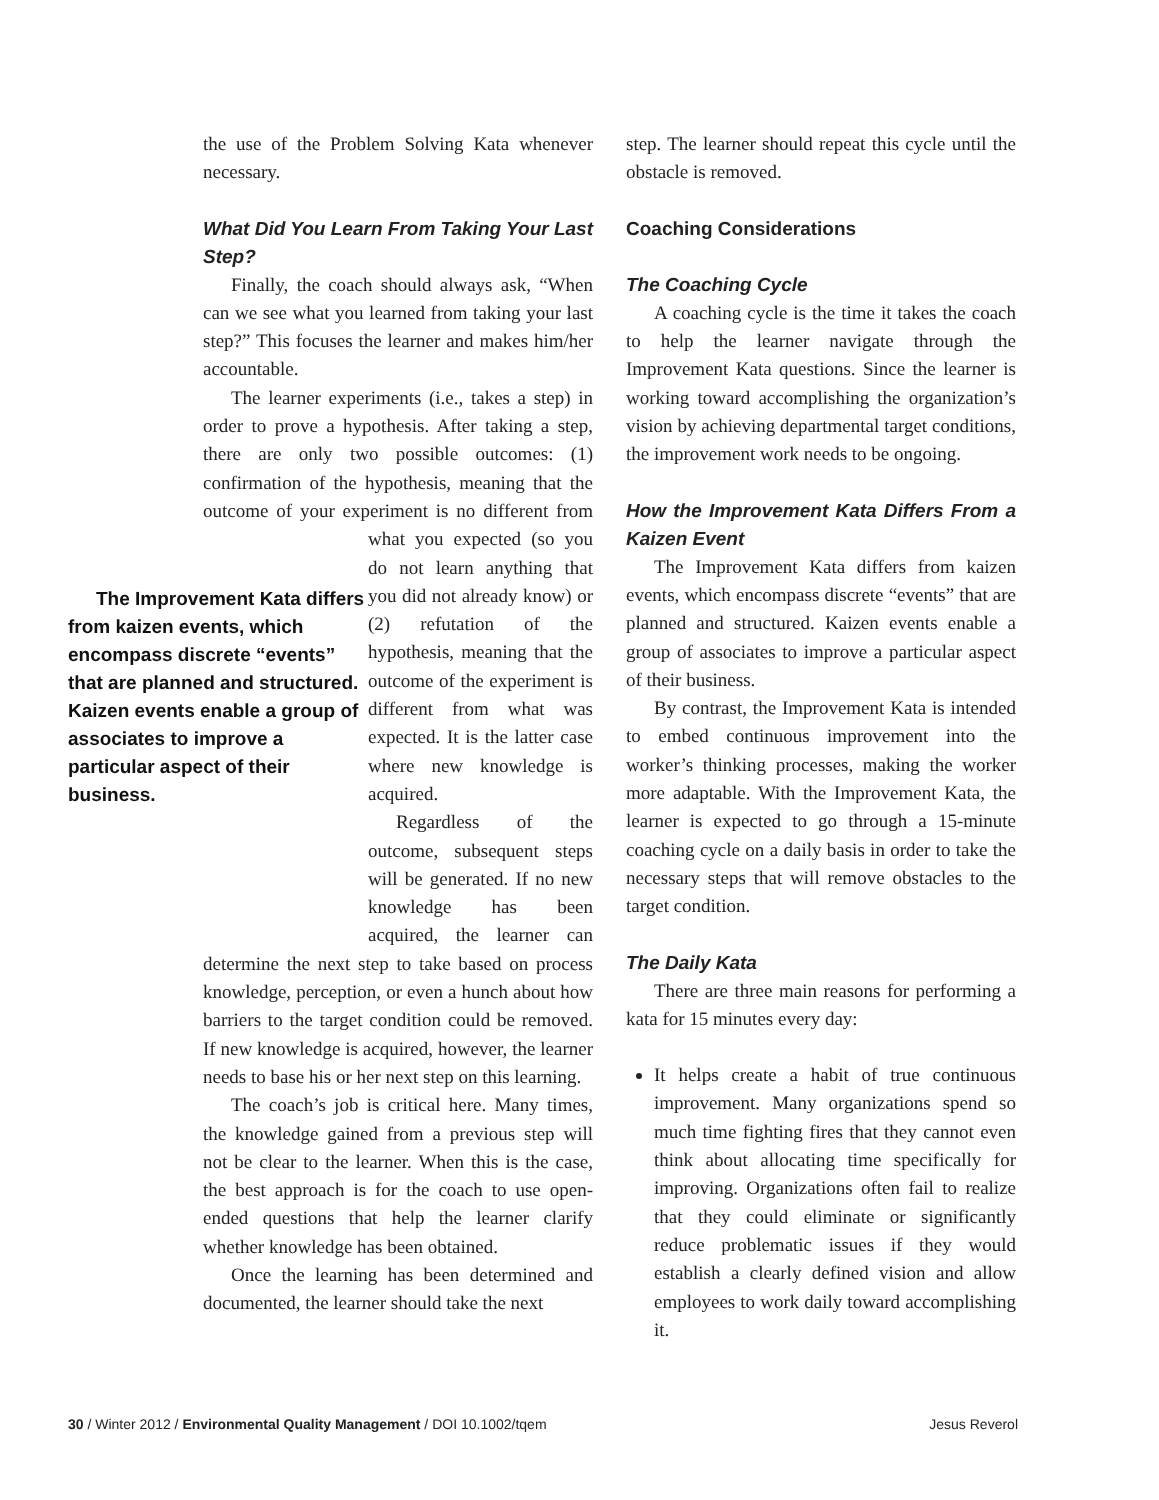the use of the Problem Solving Kata whenever necessary.
What Did You Learn From Taking Your Last Step?
Finally, the coach should always ask, “When can we see what you learned from taking your last step?” This focuses the learner and makes him/her accountable.
The learner experiments (i.e., takes a step) in order to prove a hypothesis. After taking a step, there are only two possible outcomes: (1) confirmation of the hypothesis, meaning that the outcome of your experiment is no The Improvement Kata differs from kaizen events, which encompass discrete “events” that are planned and structured. Kaizen events enable a group of associates to improve a particular aspect of their business. different from what you expected (so you do not learn anything that you did not already know) or (2) refutation of the hypothesis, meaning that the outcome of the experiment is different from what was expected. It is the latter case where new knowledge is acquired.
Regardless of the outcome, subsequent steps will be generated. If no new knowledge has been acquired, the learner can determine the next step to take based on process knowledge, perception, or even a hunch about how barriers to the target condition could be removed. If new knowledge is acquired, however, the learner needs to base his or her next step on this learning.
The coach’s job is critical here. Many times, the knowledge gained from a previous step will not be clear to the learner. When this is the case, the best approach is for the coach to use open-ended questions that help the learner clarify whether knowledge has been obtained.
Once the learning has been determined and documented, the learner should take the next
step. The learner should repeat this cycle until the obstacle is removed.
Coaching Considerations
The Coaching Cycle
A coaching cycle is the time it takes the coach to help the learner navigate through the Improvement Kata questions. Since the learner is working toward accomplishing the organization’s vision by achieving departmental target conditions, the improvement work needs to be ongoing.
How the Improvement Kata Differs From a Kaizen Event
The Improvement Kata differs from kaizen events, which encompass discrete “events” that are planned and structured. Kaizen events enable a group of associates to improve a particular aspect of their business.
By contrast, the Improvement Kata is intended to embed continuous improvement into the worker’s thinking processes, making the worker more adaptable. With the Improvement Kata, the learner is expected to go through a 15-minute coaching cycle on a daily basis in order to take the necessary steps that will remove obstacles to the target condition.
The Daily Kata
There are three main reasons for performing a kata for 15 minutes every day:
It helps create a habit of true continuous improvement. Many organizations spend so much time fighting fires that they cannot even think about allocating time specifically for improving. Organizations often fail to realize that they could eliminate or significantly reduce problematic issues if they would establish a clearly defined vision and allow employees to work daily toward accomplishing it.
30 / Winter 2012 / Environmental Quality Management / DOI 10.1002/tqem Jesus Reverol